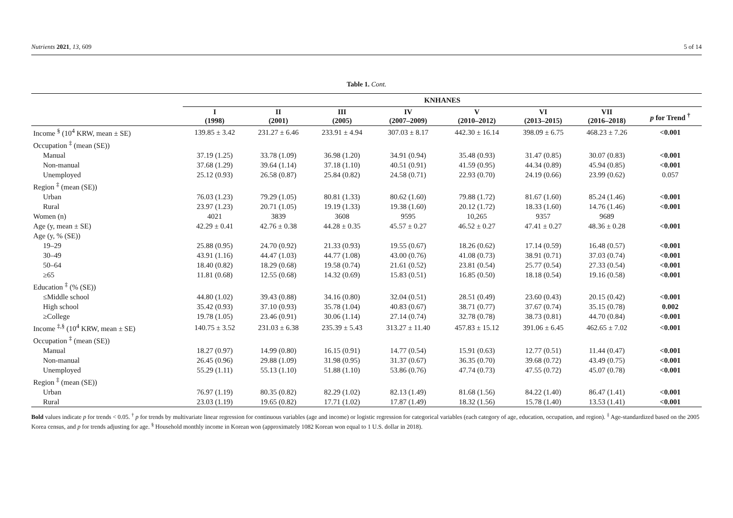Nutrients 2021, 13, 609 5 of 14
Table 1. Cont.
| | KNHANES | | | | | | | |
| --- | --- | --- | --- | --- | --- | --- | --- | --- |
| | I (1998) | II (2001) | III (2005) | IV (2007–2009) | V (2010–2012) | VI (2013–2015) | VII (2016–2018) | p for Trend <sup>†</sup> |
| Income <sup>§</sup> (10<sup>4</sup> KRW, mean ± SE) | 139.85 ± 3.42 | 231.27 ± 6.46 | 233.91 ± 4.94 | 307.03 ± 8.17 | 442.30 ± 16.14 | 398.09 ± 6.75 | 468.23 ± 7.26 | <0.001 |
| Occupation <sup>‡</sup> (mean (SE)) | | | | | | | | |
| Manual | 37.19 (1.25) | 33.78 (1.09) | 36.98 (1.20) | 34.91 (0.94) | 35.48 (0.93) | 31.47 (0.85) | 30.07 (0.83) | <0.001 |
| Non-manual | 37.68 (1.29) | 39.64 (1.14) | 37.18 (1.10) | 40.51 (0.91) | 41.59 (0.95) | 44.34 (0.89) | 45.94 (0.85) | <0.001 |
| Unemployed | 25.12 (0.93) | 26.58 (0.87) | 25.84 (0.82) | 24.58 (0.71) | 22.93 (0.70) | 24.19 (0.66) | 23.99 (0.62) | 0.057 |
| Region <sup>‡</sup> (mean (SE)) | | | | | | | | |
| Urban | 76.03 (1.23) | 79.29 (1.05) | 80.81 (1.33) | 80.62 (1.60) | 79.88 (1.72) | 81.67 (1.60) | 85.24 (1.46) | <0.001 |
| Rural | 23.97 (1.23) | 20.71 (1.05) | 19.19 (1.33) | 19.38 (1.60) | 20.12 (1.72) | 18.33 (1.60) | 14.76 (1.46) | <0.001 |
| Women (n) | 4021 | 3839 | 3608 | 9595 | 10,265 | 9357 | 9689 | |
| Age (y, mean ± SE) | 42.29 ± 0.41 | 42.76 ± 0.38 | 44.28 ± 0.35 | 45.57 ± 0.27 | 46.52 ± 0.27 | 47.41 ± 0.27 | 48.36 ± 0.28 | <0.001 |
| Age (y, % (SE)) | | | | | | | | |
| 19–29 | 25.88 (0.95) | 24.70 (0.92) | 21.33 (0.93) | 19.55 (0.67) | 18.26 (0.62) | 17.14 (0.59) | 16.48 (0.57) | <0.001 |
| 30–49 | 43.91 (1.16) | 44.47 (1.03) | 44.77 (1.08) | 43.00 (0.76) | 41.08 (0.73) | 38.91 (0.71) | 37.03 (0.74) | <0.001 |
| 50–64 | 18.40 (0.82) | 18.29 (0.68) | 19.58 (0.74) | 21.61 (0.52) | 23.81 (0.54) | 25.77 (0.54) | 27.33 (0.54) | <0.001 |
| ≥65 | 11.81 (0.68) | 12.55 (0.68) | 14.32 (0.69) | 15.83 (0.51) | 16.85 (0.50) | 18.18 (0.54) | 19.16 (0.58) | <0.001 |
| Education <sup>‡</sup> (% (SE)) | | | | | | | | |
| ≤Middle school | 44.80 (1.02) | 39.43 (0.88) | 34.16 (0.80) | 32.04 (0.51) | 28.51 (0.49) | 23.60 (0.43) | 20.15 (0.42) | <0.001 |
| High school | 35.42 (0.93) | 37.10 (0.93) | 35.78 (1.04) | 40.83 (0.67) | 38.71 (0.77) | 37.67 (0.74) | 35.15 (0.78) | 0.002 |
| ≥College | 19.78 (1.05) | 23.46 (0.91) | 30.06 (1.14) | 27.14 (0.74) | 32.78 (0.78) | 38.73 (0.81) | 44.70 (0.84) | <0.001 |
| Income <sup>‡,§</sup> (10<sup>4</sup> KRW, mean ± SE) | 140.75 ± 3.52 | 231.03 ± 6.38 | 235.39 ± 5.43 | 313.27 ± 11.40 | 457.83 ± 15.12 | 391.06 ± 6.45 | 462.65 ± 7.02 | <0.001 |
| Occupation <sup>‡</sup> (mean (SE)) | | | | | | | | |
| Manual | 18.27 (0.97) | 14.99 (0.80) | 16.15 (0.91) | 14.77 (0.54) | 15.91 (0.63) | 12.77 (0.51) | 11.44 (0.47) | <0.001 |
| Non-manual | 26.45 (0.96) | 29.88 (1.09) | 31.98 (0.95) | 31.37 (0.67) | 36.35 (0.70) | 39.68 (0.72) | 43.49 (0.75) | <0.001 |
| Unemployed | 55.29 (1.11) | 55.13 (1.10) | 51.88 (1.10) | 53.86 (0.76) | 47.74 (0.73) | 47.55 (0.72) | 45.07 (0.78) | <0.001 |
| Region <sup>‡</sup> (mean (SE)) | | | | | | | | |
| Urban | 76.97 (1.19) | 80.35 (0.82) | 82.29 (1.02) | 82.13 (1.49) | 81.68 (1.56) | 84.22 (1.40) | 86.47 (1.41) | <0.001 |
| Rural | 23.03 (1.19) | 19.65 (0.82) | 17.71 (1.02) | 17.87 (1.49) | 18.32 (1.56) | 15.78 (1.40) | 13.53 (1.41) | <0.001 |
Bold values indicate p for trends < 0.05. <sup>†</sup> p for trends by multivariate linear regression for continuous variables (age and income) or logistic regression for categorical variables (each category of age, education, occupation, and region). <sup>‡</sup> Age-standardized based on the 2005 Korea census, and p for trends adjusting for age. <sup>§</sup> Household monthly income in Korean won (approximately 1082 Korean won equal to 1 U.S. dollar in 2018).